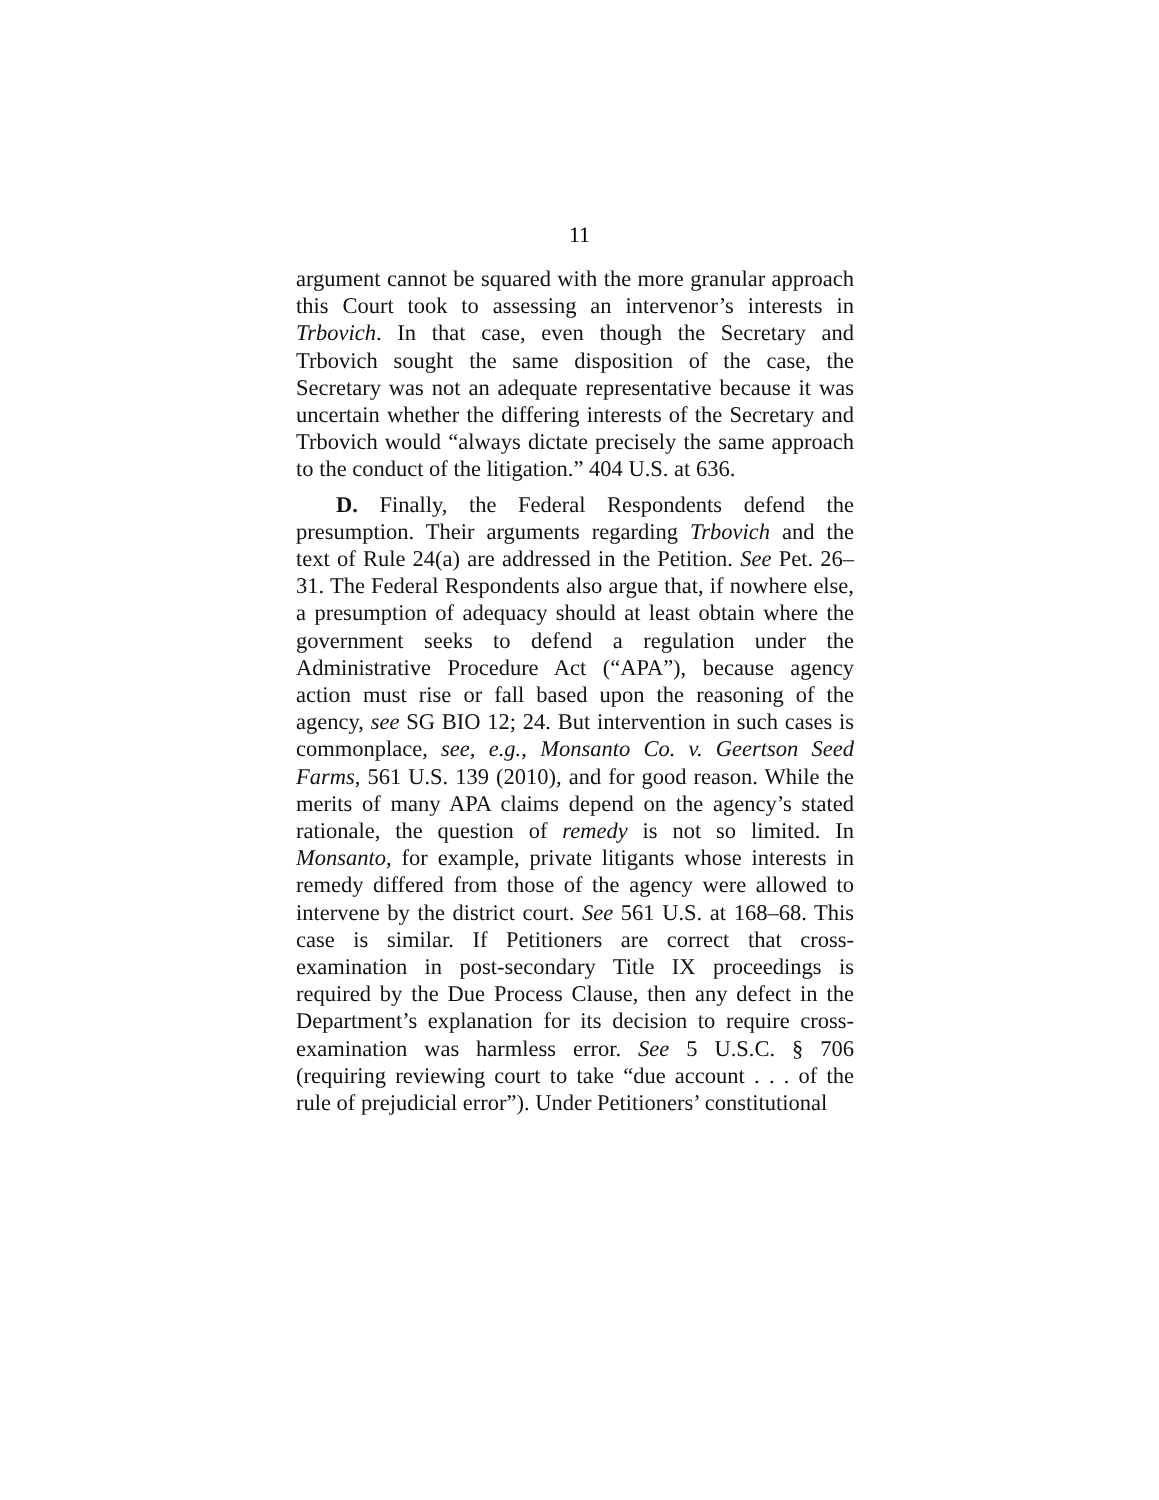11
argument cannot be squared with the more granular approach this Court took to assessing an intervenor’s interests in Trbovich. In that case, even though the Secretary and Trbovich sought the same disposition of the case, the Secretary was not an adequate representative because it was uncertain whether the differing interests of the Secretary and Trbovich would “always dictate precisely the same approach to the conduct of the litigation.” 404 U.S. at 636.
D. Finally, the Federal Respondents defend the presumption. Their arguments regarding Trbovich and the text of Rule 24(a) are addressed in the Petition. See Pet. 26–31. The Federal Respondents also argue that, if nowhere else, a presumption of adequacy should at least obtain where the government seeks to defend a regulation under the Administrative Procedure Act (“APA”), because agency action must rise or fall based upon the reasoning of the agency, see SG BIO 12; 24. But intervention in such cases is commonplace, see, e.g., Monsanto Co. v. Geertson Seed Farms, 561 U.S. 139 (2010), and for good reason. While the merits of many APA claims depend on the agency’s stated rationale, the question of remedy is not so limited. In Monsanto, for example, private litigants whose interests in remedy differed from those of the agency were allowed to intervene by the district court. See 561 U.S. at 168–68. This case is similar. If Petitioners are correct that cross-examination in post-secondary Title IX proceedings is required by the Due Process Clause, then any defect in the Department’s explanation for its decision to require cross-examination was harmless error. See 5 U.S.C. § 706 (requiring reviewing court to take “due account . . . of the rule of prejudicial error”). Under Petitioners’ constitutional